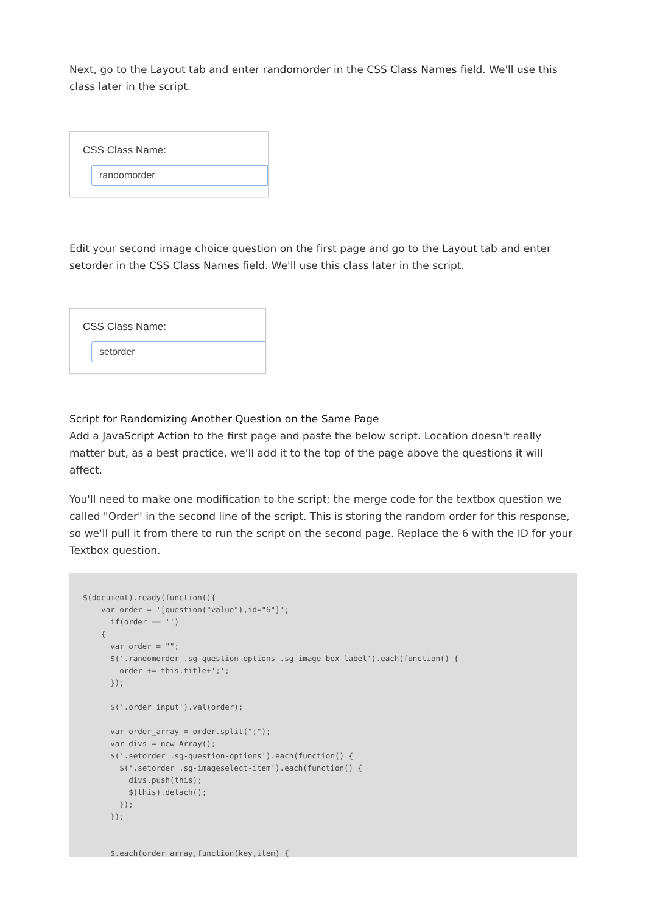Next, go to the Layout tab and enter randomorder in the CSS Class Names field. We'll use this class later in the script.
CSS Class Name:
randomorder
Edit your second image choice question on the first page and go to the Layout tab and enter setorder in the CSS Class Names field. We'll use this class later in the script.
CSS Class Name:
setorder
Script for Randomizing Another Question on the Same Page
Add a JavaScript Action to the first page and paste the below script. Location doesn't really matter but, as a best practice, we'll add it to the top of the page above the questions it will affect.
You'll need to make one modification to the script; the merge code for the textbox question we called "Order" in the second line of the script. This is storing the random order for this response, so we'll pull it from there to run the script on the second page. Replace the 6 with the ID for your Textbox question.
$(document).ready(function(){
    var order = '[question("value"),id="6"]';
      if(order == '')
    {
      var order = "";
      $('.randomorder .sg-question-options .sg-image-box label').each(function() {
        order += this.title+';';
      });

      $('.order input').val(order);

      var order_array = order.split(";");
      var divs = new Array();
      $('.setorder .sg-question-options').each(function() {
        $('.setorder .sg-imageselect-item').each(function() {
          divs.push(this);
          $(this).detach();
        });
      });


      $.each(order_array,function(key,item) {